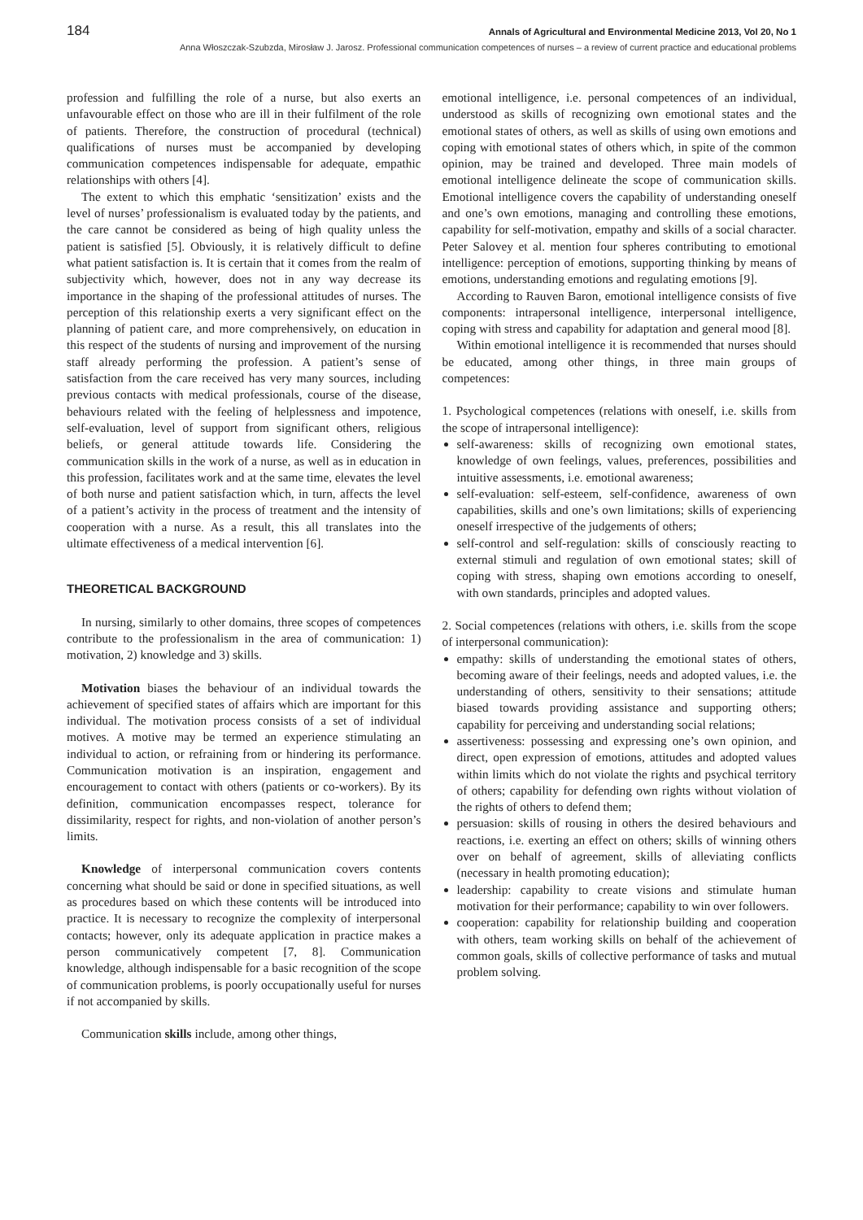184 Annals of Agricultural and Environmental Medicine 2013, Vol 20, No 1
Anna Włoszczak-Szubzda, Mirosław J. Jarosz. Professional communication competences of nurses – a review of current practice and educational problems
profession and fulfilling the role of a nurse, but also exerts an unfavourable effect on those who are ill in their fulfilment of the role of patients. Therefore, the construction of procedural (technical) qualifications of nurses must be accompanied by developing communication competences indispensable for adequate, empathic relationships with others [4].
The extent to which this emphatic ‘sensitization’ exists and the level of nurses’ professionalism is evaluated today by the patients, and the care cannot be considered as being of high quality unless the patient is satisfied [5]. Obviously, it is relatively difficult to define what patient satisfaction is. It is certain that it comes from the realm of subjectivity which, however, does not in any way decrease its importance in the shaping of the professional attitudes of nurses. The perception of this relationship exerts a very significant effect on the planning of patient care, and more comprehensively, on education in this respect of the students of nursing and improvement of the nursing staff already performing the profession. A patient’s sense of satisfaction from the care received has very many sources, including previous contacts with medical professionals, course of the disease, behaviours related with the feeling of helplessness and impotence, self-evaluation, level of support from significant others, religious beliefs, or general attitude towards life. Considering the communication skills in the work of a nurse, as well as in education in this profession, facilitates work and at the same time, elevates the level of both nurse and patient satisfaction which, in turn, affects the level of a patient’s activity in the process of treatment and the intensity of cooperation with a nurse. As a result, this all translates into the ultimate effectiveness of a medical intervention [6].
THEORETICAL BACKGROUND
In nursing, similarly to other domains, three scopes of competences contribute to the professionalism in the area of communication: 1) motivation, 2) knowledge and 3) skills.
Motivation biases the behaviour of an individual towards the achievement of specified states of affairs which are important for this individual. The motivation process consists of a set of individual motives. A motive may be termed an experience stimulating an individual to action, or refraining from or hindering its performance. Communication motivation is an inspiration, engagement and encouragement to contact with others (patients or co-workers). By its definition, communication encompasses respect, tolerance for dissimilarity, respect for rights, and non-violation of another person’s limits.
Knowledge of interpersonal communication covers contents concerning what should be said or done in specified situations, as well as procedures based on which these contents will be introduced into practice. It is necessary to recognize the complexity of interpersonal contacts; however, only its adequate application in practice makes a person communicatively competent [7, 8]. Communication knowledge, although indispensable for a basic recognition of the scope of communication problems, is poorly occupationally useful for nurses if not accompanied by skills.
Communication skills include, among other things,
emotional intelligence, i.e. personal competences of an individual, understood as skills of recognizing own emotional states and the emotional states of others, as well as skills of using own emotions and coping with emotional states of others which, in spite of the common opinion, may be trained and developed. Three main models of emotional intelligence delineate the scope of communication skills. Emotional intelligence covers the capability of understanding oneself and one’s own emotions, managing and controlling these emotions, capability for self-motivation, empathy and skills of a social character. Peter Salovey et al. mention four spheres contributing to emotional intelligence: perception of emotions, supporting thinking by means of emotions, understanding emotions and regulating emotions [9].
According to Rauven Baron, emotional intelligence consists of five components: intrapersonal intelligence, interpersonal intelligence, coping with stress and capability for adaptation and general mood [8].
Within emotional intelligence it is recommended that nurses should be educated, among other things, in three main groups of competences:
1. Psychological competences (relations with oneself, i.e. skills from the scope of intrapersonal intelligence):
self-awareness: skills of recognizing own emotional states, knowledge of own feelings, values, preferences, possibilities and intuitive assessments, i.e. emotional awareness;
self-evaluation: self-esteem, self-confidence, awareness of own capabilities, skills and one’s own limitations; skills of experiencing oneself irrespective of the judgements of others;
self-control and self-regulation: skills of consciously reacting to external stimuli and regulation of own emotional states; skill of coping with stress, shaping own emotions according to oneself, with own standards, principles and adopted values.
2. Social competences (relations with others, i.e. skills from the scope of interpersonal communication):
empathy: skills of understanding the emotional states of others, becoming aware of their feelings, needs and adopted values, i.e. the understanding of others, sensitivity to their sensations; attitude biased towards providing assistance and supporting others; capability for perceiving and understanding social relations;
assertiveness: possessing and expressing one’s own opinion, and direct, open expression of emotions, attitudes and adopted values within limits which do not violate the rights and psychical territory of others; capability for defending own rights without violation of the rights of others to defend them;
persuasion: skills of rousing in others the desired behaviours and reactions, i.e. exerting an effect on others; skills of winning others over on behalf of agreement, skills of alleviating conflicts (necessary in health promoting education);
leadership: capability to create visions and stimulate human motivation for their performance; capability to win over followers.
cooperation: capability for relationship building and cooperation with others, team working skills on behalf of the achievement of common goals, skills of collective performance of tasks and mutual problem solving.